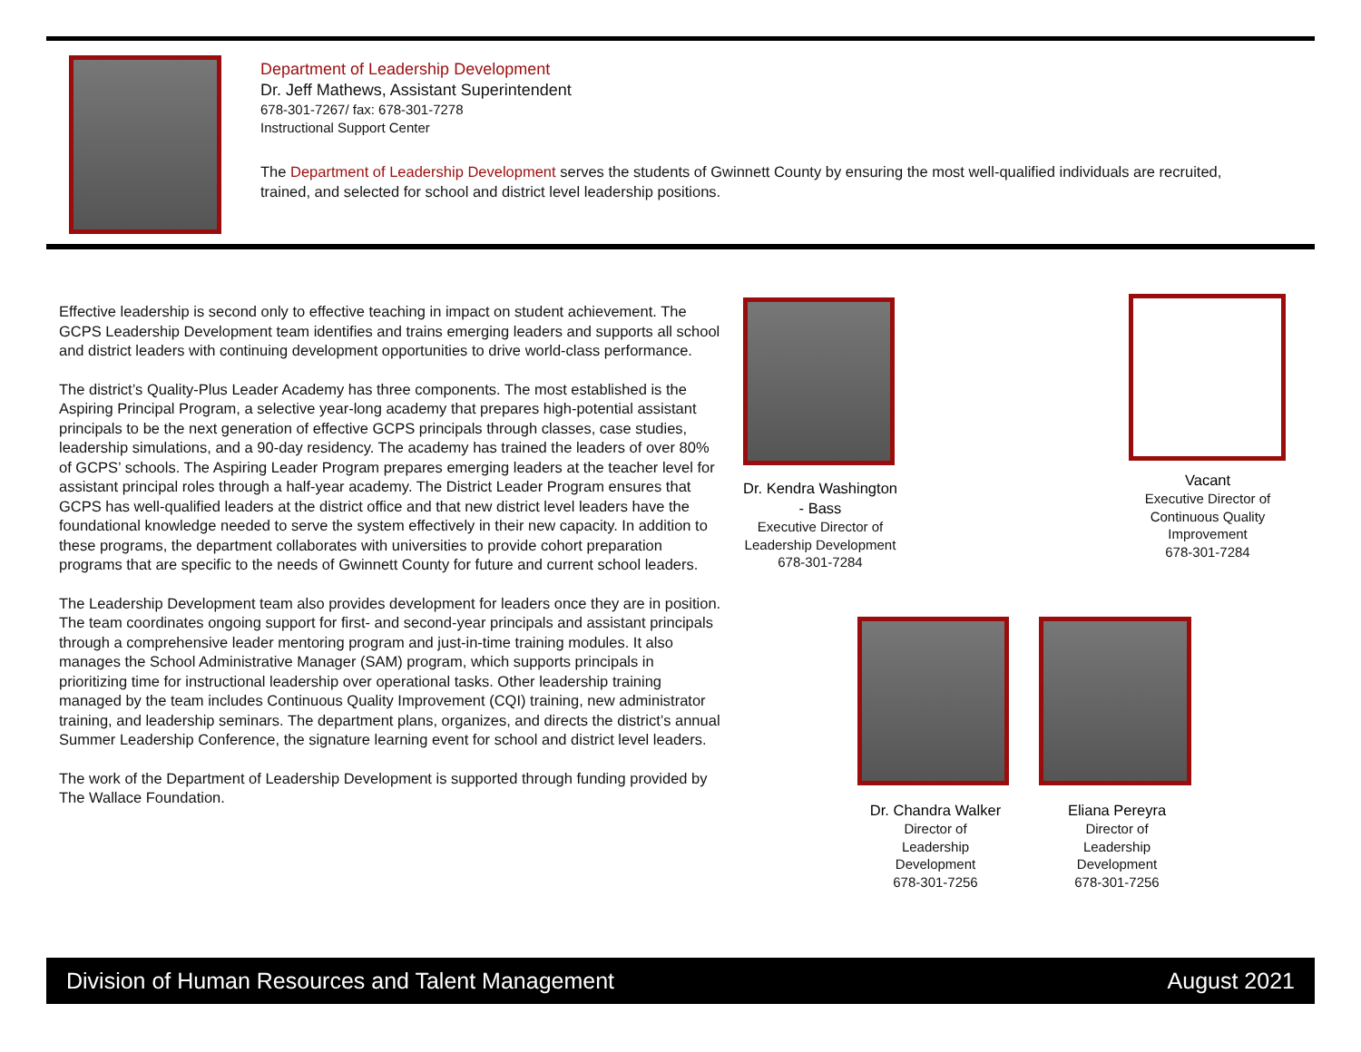Department of Leadership Development
Dr. Jeff Mathews, Assistant Superintendent
678-301-7267/ fax: 678-301-7278
Instructional Support Center
The Department of Leadership Development serves the students of Gwinnett County by ensuring the most well-qualified individuals are recruited, trained, and selected for school and district level leadership positions.
Effective leadership is second only to effective teaching in impact on student achievement. The GCPS Leadership Development team identifies and trains emerging leaders and supports all school and district leaders with continuing development opportunities to drive world-class performance.
The district’s Quality-Plus Leader Academy has three components. The most established is the Aspiring Principal Program, a selective year-long academy that prepares high-potential assistant principals to be the next generation of effective GCPS principals through classes, case studies, leadership simulations, and a 90-day residency. The academy has trained the leaders of over 80% of GCPS’ schools. The Aspiring Leader Program prepares emerging leaders at the teacher level for assistant principal roles through a half-year academy. The District Leader Program ensures that GCPS has well-qualified leaders at the district office and that new district level leaders have the foundational knowledge needed to serve the system effectively in their new capacity. In addition to these programs, the department collaborates with universities to provide cohort preparation programs that are specific to the needs of Gwinnett County for future and current school leaders.
The Leadership Development team also provides development for leaders once they are in position. The team coordinates ongoing support for first- and second-year principals and assistant principals through a comprehensive leader mentoring program and just-in-time training modules. It also manages the School Administrative Manager (SAM) program, which supports principals in prioritizing time for instructional leadership over operational tasks. Other leadership training managed by the team includes Continuous Quality Improvement (CQI) training, new administrator training, and leadership seminars. The department plans, organizes, and directs the district’s annual Summer Leadership Conference, the signature learning event for school and district level leaders.
The work of the Department of Leadership Development is supported through funding provided by The Wallace Foundation.
Dr. Kendra Washington - Bass
Executive Director of Leadership Development
678-301-7284
Vacant
Executive Director of Continuous Quality Improvement
678-301-7284
Dr. Chandra Walker
Director of
Leadership
Development
678-301-7256
Eliana Pereyra
Director of
Leadership
Development
678-301-7256
Division of Human Resources and Talent Management August 2021